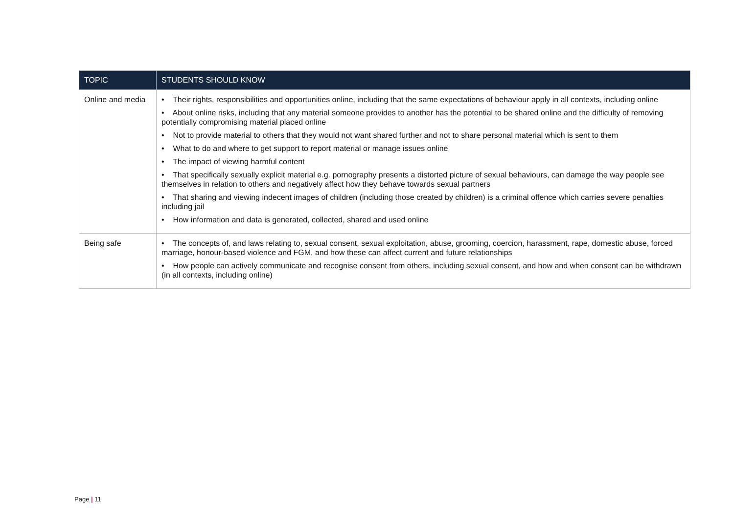| TOPIC | STUDENTS SHOULD KNOW |
| --- | --- |
| Online and media | • Their rights, responsibilities and opportunities online, including that the same expectations of behaviour apply in all contexts, including online • About online risks, including that any material someone provides to another has the potential to be shared online and the difficulty of removing potentially compromising material placed online • Not to provide material to others that they would not want shared further and not to share personal material which is sent to them • What to do and where to get support to report material or manage issues online • The impact of viewing harmful content • That specifically sexually explicit material e.g. pornography presents a distorted picture of sexual behaviours, can damage the way people see themselves in relation to others and negatively affect how they behave towards sexual partners • That sharing and viewing indecent images of children (including those created by children) is a criminal offence which carries severe penalties including jail • How information and data is generated, collected, shared and used online |
| Being safe | • The concepts of, and laws relating to, sexual consent, sexual exploitation, abuse, grooming, coercion, harassment, rape, domestic abuse, forced marriage, honour-based violence and FGM, and how these can affect current and future relationships • How people can actively communicate and recognise consent from others, including sexual consent, and how and when consent can be withdrawn (in all contexts, including online) |
Page | 11